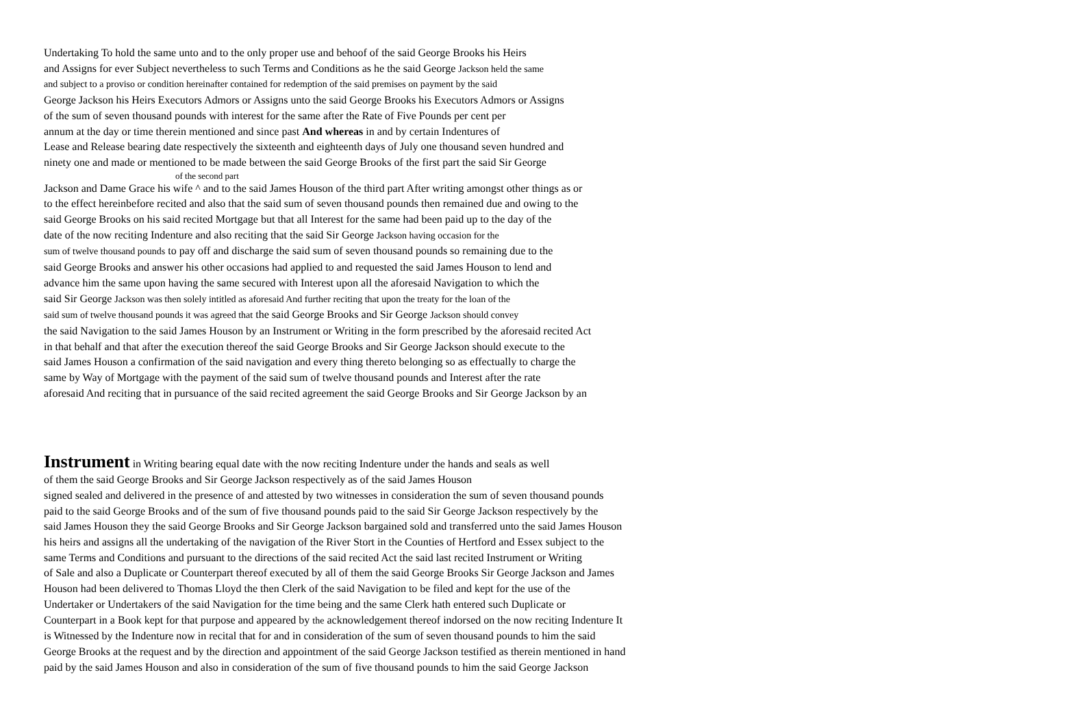Undertaking To hold the same unto and to the only proper use and behoof of the said George Brooks his Heirs
and Assigns for ever Subject nevertheless to such Terms and Conditions as he the said George Jackson held the same
and subject to a proviso or condition hereinafter contained for redemption of the said premises on payment by the said
George Jackson his Heirs Executors Admors or Assigns unto the said George Brooks his Executors Admors or Assigns
of the sum of seven thousand pounds with interest for the same after the Rate of Five Pounds per cent per
annum at the day or time therein mentioned and since past And whereas in and by certain Indentures of
Lease and Release bearing date respectively the sixteenth and eighteenth days of July one thousand seven hundred and
ninety one and made or mentioned to be made between the said George Brooks of the first part the said Sir George
of the second part
Jackson and Dame Grace his wife ^ and to the said James Houson of the third part After writing amongst other things as or
to the effect hereinbefore recited and also that the said sum of seven thousand pounds then remained due and owing to the
said George Brooks on his said recited Mortgage but that all Interest for the same had been paid up to the day of the
date of the now reciting Indenture and also reciting that the said Sir George Jackson having occasion for the
sum of twelve thousand pounds to pay off and discharge the said sum of seven thousand pounds so remaining due to the
said George Brooks and answer his other occasions had applied to and requested the said James Houson to lend and
advance him the same upon having the same secured with Interest upon all the aforesaid Navigation to which the
said Sir George Jackson was then solely intitled as aforesaid And further reciting that upon the treaty for the loan of the
said sum of twelve thousand pounds it was agreed that the said George Brooks and Sir George Jackson should convey
the said Navigation to the said James Houson by an Instrument or Writing in the form prescribed by the aforesaid recited Act
in that behalf and that after the execution thereof the said George Brooks and Sir George Jackson should execute to the
said James Houson a confirmation of the said navigation and every thing thereto belonging so as effectually to charge the
same by Way of Mortgage with the payment of the said sum of twelve thousand pounds and Interest after the rate
aforesaid And reciting that in pursuance of the said recited agreement the said George Brooks and Sir George Jackson by an
Instrument in Writing bearing equal date with the now reciting Indenture under the hands and seals as well
of them the said George Brooks and Sir George Jackson respectively as of the said James Houson
signed sealed and delivered in the presence of and attested by two witnesses in consideration the sum of seven thousand pounds
paid to the said George Brooks and of the sum of five thousand pounds paid to the said Sir George Jackson respectively by the
said James Houson they the said George Brooks and Sir George Jackson bargained sold and transferred unto the said James Houson
his heirs and assigns all the undertaking of the navigation of the River Stort in the Counties of Hertford and Essex subject to the
same Terms and Conditions and pursuant to the directions of the said recited Act the said last recited Instrument or Writing
of Sale and also a Duplicate or Counterpart thereof executed by all of them the said George Brooks Sir George Jackson and James
Houson had been delivered to Thomas Lloyd the then Clerk of the said Navigation to be filed and kept for the use of the
Undertaker or Undertakers of the said Navigation for the time being and the same Clerk hath entered such Duplicate or
Counterpart in a Book kept for that purpose and appeared by the acknowledgement thereof indorsed on the now reciting Indenture It
is Witnessed by the Indenture now in recital that for and in consideration of the sum of seven thousand pounds to him the said
George Brooks at the request and by the direction and appointment of the said George Jackson testified as therein mentioned in hand
paid by the said James Houson and also in consideration of the sum of five thousand pounds to him the said George Jackson